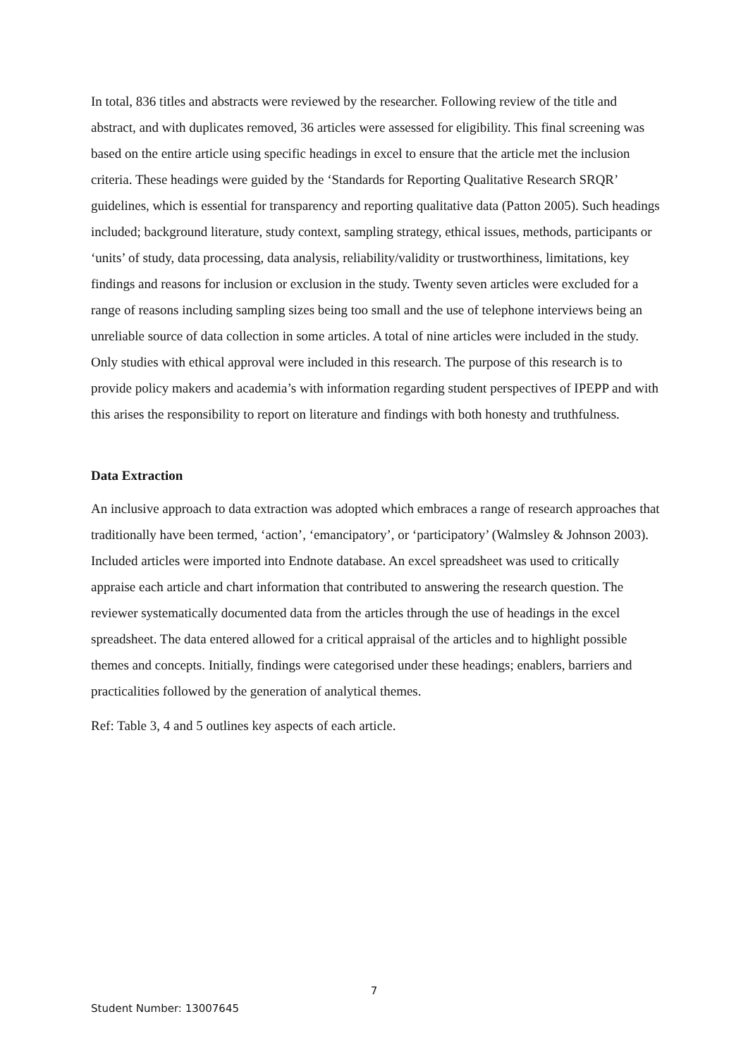In total, 836 titles and abstracts were reviewed by the researcher. Following review of the title and abstract, and with duplicates removed, 36 articles were assessed for eligibility. This final screening was based on the entire article using specific headings in excel to ensure that the article met the inclusion criteria. These headings were guided by the ‘Standards for Reporting Qualitative Research SRQR’ guidelines, which is essential for transparency and reporting qualitative data (Patton 2005). Such headings included; background literature, study context, sampling strategy, ethical issues, methods, participants or ‘units’ of study, data processing, data analysis, reliability/validity or trustworthiness, limitations, key findings and reasons for inclusion or exclusion in the study. Twenty seven articles were excluded for a range of reasons including sampling sizes being too small and the use of telephone interviews being an unreliable source of data collection in some articles. A total of nine articles were included in the study. Only studies with ethical approval were included in this research. The purpose of this research is to provide policy makers and academia’s with information regarding student perspectives of IPEPP and with this arises the responsibility to report on literature and findings with both honesty and truthfulness.
Data Extraction
An inclusive approach to data extraction was adopted which embraces a range of research approaches that traditionally have been termed, ‘action’, ‘emancipatory’, or ‘participatory’ (Walmsley & Johnson 2003). Included articles were imported into Endnote database. An excel spreadsheet was used to critically appraise each article and chart information that contributed to answering the research question. The reviewer systematically documented data from the articles through the use of headings in the excel spreadsheet. The data entered allowed for a critical appraisal of the articles and to highlight possible themes and concepts. Initially, findings were categorised under these headings; enablers, barriers and practicalities followed by the generation of analytical themes.
Ref: Table 3, 4 and 5 outlines key aspects of each article.
7
Student Number: 13007645